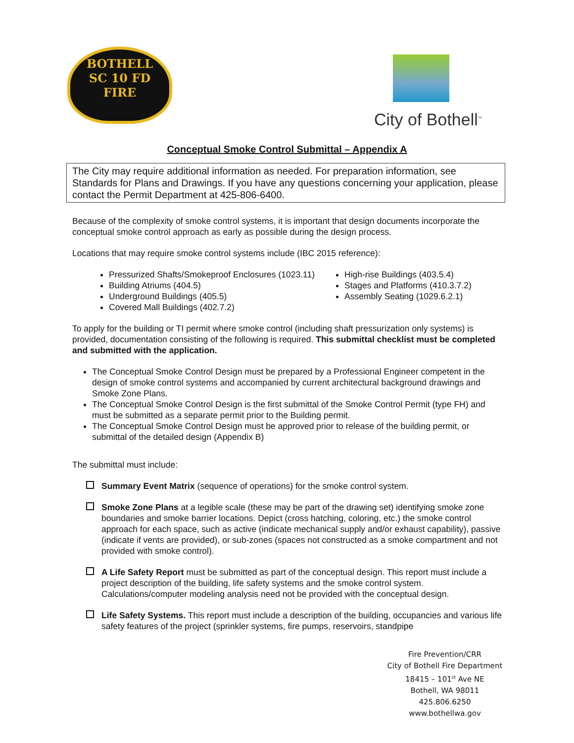BOTHELL
SC 10 FD
FIRE
City of Bothell<sup>™</sup>
Conceptual Smoke Control Submittal – Appendix A
The City may require additional information as needed. For preparation information, see Standards for Plans and Drawings. If you have any questions concerning your application, please contact the Permit Department at 425-806-6400.
Because of the complexity of smoke control systems, it is important that design documents incorporate the conceptual smoke control approach as early as possible during the design process.
Locations that may require smoke control systems include (IBC 2015 reference):
Pressurized Shafts/Smokeproof Enclosures (1023.11)
Building Atriums (404.5)
Underground Buildings (405.5)
Covered Mall Buildings (402.7.2)
High-rise Buildings (403.5.4)
Stages and Platforms (410.3.7.2)
Assembly Seating (1029.6.2.1)
To apply for the building or TI permit where smoke control (including shaft pressurization only systems) is provided, documentation consisting of the following is required. This submittal checklist must be completed and submitted with the application.
The Conceptual Smoke Control Design must be prepared by a Professional Engineer competent in the design of smoke control systems and accompanied by current architectural background drawings and Smoke Zone Plans.
The Conceptual Smoke Control Design is the first submittal of the Smoke Control Permit (type FH) and must be submitted as a separate permit prior to the Building permit.
The Conceptual Smoke Control Design must be approved prior to release of the building permit, or submittal of the detailed design (Appendix B)
The submittal must include:
Summary Event Matrix (sequence of operations) for the smoke control system.
Smoke Zone Plans at a legible scale (these may be part of the drawing set) identifying smoke zone boundaries and smoke barrier locations. Depict (cross hatching, coloring, etc.) the smoke control approach for each space, such as active (indicate mechanical supply and/or exhaust capability), passive (indicate if vents are provided), or sub-zones (spaces not constructed as a smoke compartment and not provided with smoke control).
A Life Safety Report must be submitted as part of the conceptual design. This report must include a project description of the building, life safety systems and the smoke control system. Calculations/computer modeling analysis need not be provided with the conceptual design.
Life Safety Systems. This report must include a description of the building, occupancies and various life safety features of the project (sprinkler systems, fire pumps, reservoirs, standpipe
Fire Prevention/CRR
City of Bothell Fire Department
18415 – 101<sup>st</sup> Ave NE
Bothell, WA 98011
425.806.6250
www.bothellwa.gov